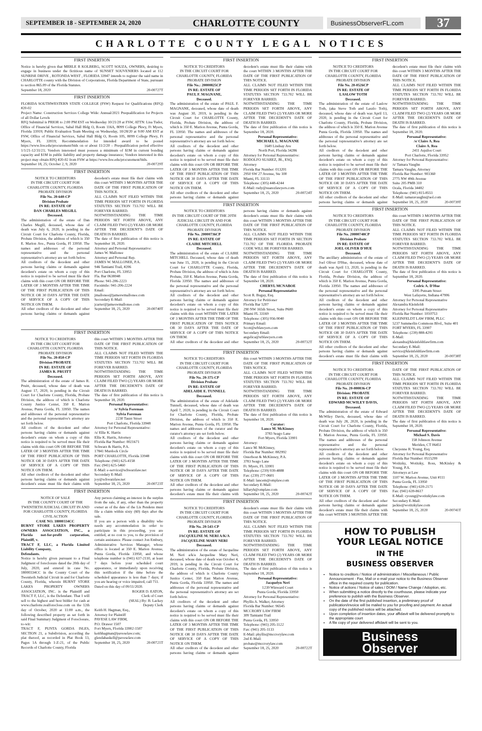SEPTEMBER 18 - SEPTEMBER 24, 2020
CHARLOTTE COUNTY
BusinessObserverFL.com
37
CHARLOTTE COUNTY LEGAL NOTICES
FIRST INSERTION
Notice is hereby given that MERLE R KOLBERG, SCOTT SOUZA, OWNERS, desiring to engage in business under the fictitious name of SUNSET SOUVENIERS located at 112 SUNRISE DRIVE , ROTONDA WEST , FLORIDA 33947 intends to register the said name in CHARLOTTE county with the Division of Corporations, Florida Department of State, pursuant to section 865.09 of the Florida Statutes.
September 18, 2020 20-00727T
FIRST INSERTION
FLORIDA SOUTHWESTERN STATE COLLEGE (FSW) Request for Qualifications (RFQ) #20-02
Project Name: Construction Services College Wide: Annual/2021 Prequalification for Projects of all Dollar Levels
RFQ Submittal is PRIOR to 2:00 PM EST on Wednesday 10/21/20 at FSW, ATTN: Lisa Tudor, Office of Financial Services, Sabal Hall Bldg O, Room 116A, 8099 College Pkwy, Ft Myers, Florida 33919; Public Evaluation Team Meeting on Wednesday, 10/28/20 at 9:00 AM EST at FSW, Office of Financial Services, Sabal Hall Bldg O, Room 105, 8099 College Pkwy, Ft Myers, FL 33919; Recommendation for intended award to be posted https://www.fsw.edu/procurement/bids on or about 11/2/20 – Prequalification period effective 1/1/21-12/31/21; Vendors interested must possess a minimum of $1M in current bonding capacity and $1M in public liability and property damage insurance; Vendors interested in this project may obtain RFQ #20-02 from FSW at https://www.fsw.edu/procurement/bids.
September 18, 25; October 2, 9, 2020 20-00729T
FIRST INSERTION
NOTICE TO CREDITORS
IN THE CIRCUIT COURT FOR CHARLOTTE COUNTY, FLORIDA
PROBATE DIVISION
File No. 20-640-CP
Division Probate
IN RE: ESTATE OF
DAN CHARLES MEGILL
Deceased.
The administration of the estate of Dan Charles Megill, deceased, whose date of death was July 6, 2020, is pending in the Circuit Court for Charlotte County, Florida, Probate Division, the address of which is 350 E. Marion Ave., Punta Gorda, Fl 33950. The names and addresses of the personal representative and the personal representative's attorney are set forth below.
All creditors of the decedent and other persons having claims or demands against decedent's estate on whom a copy of this notice is required to be served must file their claims with this court ON OR BEFORE THE LATER OF 3 MONTHS AFTER THE TIME OF THE FIRST PUBLICATION OF THIS NOTICE OR 30 DAYS AFTER THE DATE OF SERVICE OF A COPY OF THIS NOTICE ON THEM.
All other creditors of the decedent and other persons having claims or demands against decedent's estate must file their claims with this court WITHIN 3 MONTHS AFTER THE DATE OF THE FIRST PUBLICATION OF THIS NOTICE.
ALL CLAIMS NOT FILED WITHIN THE TIME PERIODS SET FORTH IN FLORIDA STATUTES SECTION 733.702 WILL BE FOREVER BARRED.
NOTWITHSTANDING THE TIME PERIODS SET FORTH ABOVE, ANY CLAIM FILED TWO (2) YEARS OR MORE AFTER THE DECEDENT'S DATE OF DEATH IS BARRED.
The date of first publication of this notice is September 18, 2020.
Attorney and Personal Representative:
James W. Mallonee
Attorney and Personal Rep.
JAMES W. MALLONEE, P.A.
946 Tamiami Trail, #206
Port Charlotte, FL 33953
Fla. Bar 0638048
Phone: 941-206-2223
Facsimile: 941-206-2224
Email:
jmallonee@jameswmallonee.com
Secondary E-Mail:
jcarter@jameswmallonee.com
September 18, 25, 2020 20-00740T
FIRST INSERTION
NOTICE TO CREDITORS
IN THE CIRCUIT COURT FOR CHARLOTTE COUNTY, FLORIDA
PROBATE DIVISION
File No. 20-850-CP
Division PROBATE
IN RE: ESTATE OF
JAMES R. PRUITT
Deceased.
The administration of the estate of James R. Pruitt, deceased, whose date of death was August 17, 2020, is pending in the Circuit Court for Charlotte County, Florida, Probate Division, the address of which is Charlotte County Justice Center, 350 E. Marion Avenue, Punta Gorda, FL 33950. The names and addresses of the personal representative and the personal representative's attorney are set forth below.
All creditors of the decedent and other persons having claims or demands against decedent's estate on whom a copy of this notice is required to be served must file their claims with this court ON OR BEFORE THE LATER OF 3 MONTHS AFTER THE TIME OF THE FIRST PUBLICATION OF THIS NOTICE OR 30 DAYS AFTER THE DATE OF SERVICE OF A COPY OF THIS NOTICE ON THEM.
All other creditors of the decedent and other persons having claims or demands against decedent's estate must file their claims with this court WITHIN 3 MONTHS AFTER THE DATE OF THE FIRST PUBLICATION OF THIS NOTICE.
ALL CLAIMS NOT FILED WITHIN THE TIME PERIODS SET FORTH IN FLORIDA STATUTES SECTION 733.702 WILL BE FOREVER BARRED.
NOTWITHSTANDING THE TIME PERIODS SET FORTH ABOVE, ANY CLAIM FILED TWO (2) YEARS OR MORE AFTER THE DECEDENT'S DATE OF DEATH IS BARRED.
The date of first publication of this notice is September 18, 2020.
Personal Representative:
/s/ Sylvia Foreman
Sylvia Foreman
2230 Taunt Street
Port Charlotte, Florida 33948
Attorney for Personal Representative:
/s/ Ellie K. Harris
Ellie K. Harris, Attorney
Florida Bar Number: 0021671
Schwarz & Harris, P.A.
17841 Murdock Circle
PORT CHARLOTTE, Florida 33948
Telephone: (941) 625-4158
Fax: (941) 625-5460
E-Mail: e-service@schwarzlaw.net
Secondary E-Mail:
joy@schwarzlaw.net
September 18, 25, 2020 20-00723T
FIRST INSERTION
NOTICE OF SALE
IN THE COUNTY COURT OF THE TWENTIETH JUDICIAL CIRCUIT IN AND FOR CHARLOTTE COUNTY, FLORIDA
CIVIL ACTION
CASE NO. 18000334CC
BURNT STORE LAKES PROPERTY OWNERS ASSOCIATION, INC., a Florida not-for-profit corporation, Plaintiff, v.
TRACT F, LLC, a Florida Limited Liability Company,
Defendants.
Notice is hereby given pursuant to a Final Judgment of foreclosure dated the 20th day of July, 2020, and entered in case No. 18000334CC in the County Court of the Twentieth Judicial Circuit in and for Charlotte County, Florida, wherein BURNT STORE LAKES PROPERTY OWNERS ASSOCIATION, INC. is the Plaintiff and TRACT F, LLC, is the Defendant. That I will sell to the highest and best bidder for cash at www.charlotte.realforeclose.com on the 12th day of October, 2020 at 11:00 a.m., the following described property as set forth in said Final Summary Judgment of Foreclosure, to-wit:
TRACT F, PUNTA GORDA ISLES, SECTION 21, a Subdivision, according the plat thereof, as recorded in Plat Book 13, Pages 1A through 1-Z-21, of the Public Records of Charlotte County, Florida
Any person claiming an interest in the surplus from the sale, if any, other than the property owner as of the date of the Lis Pendens must file a claim within sixty (60) days after the sale.
If you are a person with a disability who needs any accommodation in order to participate in this proceeding, you are entitled, at no cost to you, to the provision of certain assistance. Please contact Jon Embury, Administrative Services Manager, whose office is located at 350 E. Marion Avenue, Punta Gorda, Florida 33950, and whose telephone number is (941) 637-2110, at least 7 days before your scheduled court appearance, or immediately upon receiving this notification if the time before the scheduled appearance is less than 7 days; if you are hearing or voice impaired, call 711.
Dated on this day of 09/11/2020.
ROGER D. EATON,
Clerk of Court
(SEAL) By: B. Lackey
Deputy Clerk
Keith H. Hagman, Esq.,
Attorney for Plaintiff
PAVESE LAW FIRM,
P.O. Drawer 1507
Fort Myers, Florida 33902-1507
keithhagman@paveselaw.com;
glendahaskell@paveselaw.com
September 18, 25, 2020 20-00721T
FIRST INSERTION
NOTICE TO CREDITORS
IN THE CIRCUIT COURT FOR CHARLOTTE COUNTY, FLORIDA
PROBATE DIVISION
File No.: 20000825CP
IN RE: ESTATE OF
PAUL F. MAGNANE,
Deceased.
The administration of the estate of PAUL F. MAGNANE, deceased, whose date of death was August 30, 2019, is pending in the Circuit Court for CHARLOTTE County, Florida, Probate Division, the address of which is 350 E. Marion Avenue, Punta Gorda, FL 33950. The names and addresses of the personal representative and the personal representative's attorney are set forth below.
All creditors of the decedent and other persons having claims or demands against decedent's estate on whom a copy of this notice is required to be served must file their claims with this court ON OR BEFORE THE LATER OF 3 MONTHS AFTER THE TIME OF THE FIRST PUBLICATION OF THIS NOTICE OR 30 DAYS AFTER THE DATE OF SERVICE OF A COPY OF THIS NOTICE ON THEM.
All other creditors of the decedent and other persons having claims or demands against decedent's estate must file their claims with the court WITHIN 3 MONTHS AFTER THE DATE OF THE FIRST PUBLICATION OF THIS NOTICE.
ALL CLAIMS NOT FILED WITHIN THE TIME PERIODS SET FORTH IN FLORIDA STATUTES SECTION 733.702 WILL BE FOREVER BARRED.
NOTWITHSTANDING THE TIME PERIODS SET FORTH ABOVE, ANY CLAIM FILED TWO (2) YEARS OR MORE AFTER THE DECEDENT'S DATE OF DEATH IS BARRED.
The date of first publication of this notice is September 18, 2020.
Personal Representative:
MICHAEL L. MAGNANE
1649 Lindsay Ave
North Port, Florida 34286
Attorney for Personal Representative:
RODOLFO SUAREZ, JR., ESQ.
Attorney
Florida Bar Number: 013201
2950 SW 27 Avenue, Ste 100
Miami, FL 33133
Telephone: (305) 448-4244
E-Mail: rudy@suarezlawyers.com
September 18, 25, 2020 20-00724T
FIRST INSERTION
NOTICE TO CREDITORS
IN THE CIRCUIT COURT OF THE 20TH JUDICIAL CIRCUIT IN AND FOR CHARLOTTE COUNTY, FLORIDA
PROBATE DIVISION
File No. 20000736CP
IN RE: ESTATE OF
CLAIRE MITCHELL
Deceased.
The administration of the estate of CLAIRE MITCHELL Deceased, whose date of death was June 15, 2020, is pending in the Circuit Court for CHARLOTTE County, Florida, Probate Division, the address of which is Attn Probate, 350 E. Marion Avenue, Punta Gorda, Florida 33950. The names and addresses of the personal representative and the personal representative's attorney are set forth below.
All creditors of the decedent and other persons having claims or demands against decedent's estate on whom a copy of this notice is required to be served must file their claims with this court WITHIN THE LATER OF 3 MONTHS AFTER THE TIME OF THE FIRST PUBLICATION OF THIS NOTICE OR 30 DAYS AFTER THE DATE OF SERVICE OF A COPY OF THIS NOTICE ON THEM.
All other creditors of the decedent and other persons having claims or demands against decedent's estate must file their claims with this court WITHIN 3 MONTHS AFTER THE DATE OF THE FIRST PUBLICATION OF THIS NOTICE.
ALL CLAIMS NOT FILED WITHIN THE TIME PERIODS SET FORTH IN SECTION 733.702 OF THE FLORIDA PROBATE CODE WILL BE FOREVER BARRED.
NOTWITHSTANDING THE TIME PERIODS SET FORTH ABOVE, ANY CLAIM FILED TWO (2) YEARS OR MORE AFTER THE DECEDENT'S DATE OF DEATH IS BARRED.
The date of first publication of this notice is September 18, 2020.
CHERYL MCNABOE
Personal Representative
Scott R. Bugay, Esq.
Attorney for Petitioner
Florida Bar 5207
290 NW 165th Street, Suite P600
Miami FL 33169
Telephone: (305) 956-9040
Primary Email:
Scott@srblawyers.com
Secondary Email:
angelica@srblawyers.com
September 18, 25, 2020 20-00732T
FIRST INSERTION
NOTICE TO CREDITORS
IN THE CIRCUIT COURT FOR CHARLOTTE COUNTY, FLORIDA
PROBATE DIVISION
File No. 20-375-CP
Division Probate
IN RE: ESTATE OF
ADELAIDE E. TUNNELL
Deceased.
The administration of the estate of Adelaide Tunnell, deceased, whose date of death was April 7, 2020, is pending in the Circuit Court for Charlotte County, Florida, Probate Division, the address of which is 350 E. Marion Avenue, Punta Gorda, FL 33950. The names and addresses of the curator and the curator's attorney are set forth below.
All creditors of the decedent and other persons having claims or demands against decedent's estate on whom a copy of this notice is required to be served must file their claims with this court ON OR BEFORE THE LATER OF 3 MONTHS AFTER THE TIME OF THE FIRST PUBLICATION OF THIS NOTICE OR 30 DAYS AFTER THE DATE OF SERVICE OF A COPY OF THIS NOTICE ON THEM.
All other creditors of the decedent and other persons having claims or demands against decedent's estate must file their claims with this court WITHIN 3 MONTHS AFTER THE DATE OF THE FIRST PUBLICATION OF THIS NOTICE.
ALL CLAIMS NOT FILED WITHIN THE TIME PERIODS SET FORTH IN FLORIDA STATUTES SECTION 733.702 WILL BE FOREVER BARRED.
NOTWITHSTANDING THE TIME PERIODS SET FORTH ABOVE, ANY CLAIM FILED TWO (2) YEARS OR MORE AFTER THE DECEDENT'S DATE OF DEATH IS BARRED.
The date of first publication of this notice is September 18, 2020.
Curator:
Lance M. McKinney
3783 Seago Lane
Fort Myers, Florida 33901
Attorney:
Lance M. McKinney,
Florida Bar Number: 882992
Osterhout & McKinney, P.A.
3783 Seago Lane
Ft. Myers, FL 33901
Telephone: (239) 939-4888
Fax: (239) 277-0601
E-Mail: lancem@omplaw.com
Secondary E-Mail:
hillaryh@omplaw.com
September 18, 25, 2020 20-00742T
FIRST INSERTION
NOTICE TO CREDITORS
IN THE CIRCUIT COURT FOR CHARLOTTE COUNTY, FLORIDA
PROBATE DIVISION
File No. 20-543-CP
IN RE: ESTATE OF
JACQUELINE M. NERI A/K/A
JACQUELINE MARY NERI
Deceased.
The administration of the estate of Jacqueline M. Neri a/k/a Jacqueline Mary Neri, deceased, whose date of death was October 4, 2019, is pending in the Circuit Court for Charlotte County, Florida, Probate Division, the address of which is Charlotte County Justice Center, 350 East Marion Avenue, Punta Gorda, Florida 33950. The names and addresses of the personal representative and the personal representative's attorney are set forth below.
All creditors of the decedent and other persons having claims or demands against decedent's estate on whom a copy of this notice is required to be served must file their claims with this court ON OR BEFORE THE LATER OF 3 MONTHS AFTER THE TIME OF THE FIRST PUBLICATION OF THIS NOTICE OR 30 DAYS AFTER THE DATE OF SERVICE OF A COPY OF THIS NOTICE ON THEM.
All other creditors of the decedent and other persons having claims or demands against decedent's estate must file their claims with this court WITHIN 3 MONTHS AFTER THE DATE OF THE FIRST PUBLICATION OF THIS NOTICE.
ALL CLAIMS NOT FILED WITHIN THE TIME PERIODS SET FORTH IN FLORIDA STATUTES SECTION 733.702 WILL BE FOREVER BARRED.
NOTWITHSTANDING THE TIME PERIODS SET FORTH ABOVE, ANY CLAIM FILED TWO (2) YEARS OR MORE AFTER THE DECEDENT'S DATE OF DEATH IS BARRED.
The date of first publication of this notice is September 18, 2020.
Personal Representative:
Jacquelyn Neri
1239 Winward Court
Punta Gorda, Florida 33950
Attorney for Personal Representative:
Phyllis A. Walker, Attorney
Florida Bar Number: 96545
MCCRORY LAW FIRM
309 Tamiami Trail
Punta Gorda, FL 33950
Telephone: (941) 205-1122
Fax: (941) 205-1133
E-Mail: phyllis@mccrorylaw.com
2nd E-Mail:
probate@mccrorylaw.com
September 18, 25, 2020 20-00722T
FIRST INSERTION
NOTICE TO CREDITORS
IN THE CIRCUIT COURT FOR CHARLOTTE COUNTY, FLORIDA
PROBATE DIVISION
File No. 20-0526CP
IN RE: ESTATE OF
LASLOW TOTH
Deceased.
The administration of the estate of Laslow Toth, (aka Steve Toth and Laszlo Toth), deceased, whose date of death was April 13, 2020, is pending in the Circuit Court for Charlotte County, Florida, Probate Division, the address of which is 350 E. Marion Avenue Punta Gorda, Florida 33950. The names and addresses of the personal representative and the personal representative's attorney are set forth below.
All creditors of the decedent and other persons having claims or demands against decedent's estate on whom a copy of this notice is required to be served must file their claims with this court ON OR BEFORE THE LATER OF 3 MONTHS AFTER THE TIME OF THE FIRST PUBLICATION OF THIS NOTICE OR 30 DAYS AFTER THE DATE OF SERVICE OF A COPY OF THIS NOTICE ON THEM.
All other creditors of the decedent and other persons having claims or demands against decedent's estate must file their claims with this court WITHIN 3 MONTHS AFTER THE DATE OF THE FIRST PUBLICATION OF THIS NOTICE.
ALL CLAIMS NOT FILED WITHIN THE TIME PERIODS SET FORTH IN FLORIDA STATUTES SECTION 733.702 WILL BE FOREVER BARRED.
NOTWITHSTANDING THE TIME PERIODS SET FORTH ABOVE, ANY CLAIM FILED TWO (2) YEARS OR MORE AFTER THE DECEDENT'S DATE OF DEATH IS BARRED.
The date of first publication of this notice is September 18, 2020.
Personal Representative:
/s/ Claire A. Rea
Claire A. Rea
2411 Aquilos Court
Port Charlotte, Florida 33952
Attorney for Personal Representative:
/s/ Tamara Vaughn
Tamara Vaughn, Attorney
Florida Bar Number: 903360
2775 NW 49th Avenue
Suite 205 PMB 310
Ocala, Florida 34482
Telephone: (941) 815-8551
E-Mail: tamaravaughn@aol.com
September 18, 25, 2020 20-00739T
FIRST INSERTION
NOTICE TO CREDITORS
IN THE CIRCUIT COURT FOR CHARLOTTE COUNTY, FLORIDA
PROBATE DIVISION
File No. 20000748CP
Division Probate
IN RE: ESTATE OF
JOEL OLIVER D'HUE
Deceased.
The ancillary administration of the estate of Joel Oliver D'Hue, deceased, whose date of death was April 13, 2020, is pending in the Circuit Court for CHARLOTTE County, Florida, Probate Division, the address of which is 350 E. Marion Avenue, Punta Gorda, Florida 33950. The names and addresses of the personal representative and the personal representative's attorney are set forth below.
All creditors of the decedent and other persons having claims or demands against decedent's estate on whom a copy of this notice is required to be served must file their claims with this court ON OR BEFORE THE LATER OF 3 MONTHS AFTER THE TIME OF THE FIRST PUBLICATION OF THIS NOTICE OR 30 DAYS AFTER THE DATE OF SERVICE OF A COPY OF THIS NOTICE ON THEM.
All other creditors of the decedent and other persons having claims or demands against decedent's estate must file their claims with this court WITHIN 3 MONTHS AFTER THE DATE OF THE FIRST PUBLICATION OF THIS NOTICE.
ALL CLAIMS NOT FILED WITHIN THE TIME PERIODS SET FORTH IN FLORIDA STATUTES SECTION 733.702 WILL BE FOREVER BARRED.
NOTWITHSTANDING THE TIME PERIODS SET FORTH ABOVE, ANY CLAIM FILED TWO (2) YEARS OR MORE AFTER THE DECEDENT'S DATE OF DEATH IS BARRED.
The date of first publication of this notice is September 18, 2020.
Personal Representative:
Cedric A. D'Hue
3395 Putnam Street
West Lafayette, Indiana 47906
Attorney for Personal Representative
Alexandra Kleinfeldt
Attorney for Personal Representative
Florida Bar Number: 1010753
KLEINFELDT LAW FIRM, PLLC
5237 Summerlin Commons Blvd., Suite 401
FORT MYERS, FL 33907
Telephone: (239) 888-4291
E-Mail:
alexandra@kleinfeldtlawfirm.com
Secondary E-Mail:
service@kleinfeldtlawfirm.com
September 18, 25, 2020 20-00738T
FIRST INSERTION
NOTICE TO CREDITORS
IN THE CIRCUIT COURT FOR CHARLOTTE COUNTY, FLORIDA
PROBATE DIVISION
File No. 20-000836-CP
Division: PROBATE
IN RE: ESTATE OF
EDWARD MCWILEY DAVIS,
Deceased.
The administration of the estate of Edward McWiley Davis, deceased, whose date of death was July 28, 2020, is pending in the Circuit Court for Charlotte County, Florida, Probate Division, the address of which is 350 E. Marion Avenue, Punta Gorda, FL 33950. The names and addresses of the personal representative and the personal representative's attorney are set forth below.
All creditors of the decedent and other persons having claims or demands against decedent's estate on whom a copy of this notice is required to be served must file their claims with this court ON OR BEFORE THE LATER OF 3 MONTHS AFTER THE TIME OF THE FIRST PUBLICATION OF THIS NOTICE OR 30 DAYS AFTER THE DATE OF SERVICE OF A COPY OF THIS NOTICE ON THEM.
All other creditors of the decedent and other persons having claims or demands against decedent's estate must file their claims with this court WITHIN 3 MONTHS AFTER THE DATE OF THE FIRST PUBLICATION OF THIS NOTICE.
ALL CLAIMS NOT FILED WITHIN THE TIME PERIODS SET FORTH IN FLORIDA STATUTES SECTION 733.702 WILL BE FOREVER BARRED.
NOTWITHSTANDING THE TIME PERIODS SET FORTH ABOVE, ANY CLAIM FILED TWO (2) YEARS OR MORE AFTER THE DECEDENT'S DATE OF DEATH IS BARRED.
The date of first publication of this notice is September 18, 2020.
Personal Representative:
Michael S. Davis
158 Johnson Avenue
Meriden, CT 06451
Cheyenne R. Young, Esq.
Attorney for Personal Representative
Florida Bar Number: 0515299
Wotitzky, Wotitzky, Ross, McKinley & Young, P.A.
Attorneys at Law
1107 W. Marion Avenue, Unit #111
Punta Gorda, FL 33950
Telephone: (941) 639-2171
Fax: (941) 639-8617
E-Mail: cyoung@wotitzkylaw.com
Secondary E-Mail:
jackie@wotitzkylaw.com
September 18, 25, 2020 20-00741T
HOW TO PUBLISH
YOUR LEGAL NOTICE
IN THE
BUSINESS OBSERVER
Notice to creditors / Notice of administration / Miscellaneous / Public Announcement - Fax, Mail or e-mail your notice to the Business Observer office in the required county for publication.
Notice of actions / Notice of sales / DOM / Name Change / Adoption, etc.
When submitting a notice directly to the courthouse, please indicate your preference to publish with the Business Observer.
On the date of the first published insertion, a preliminary proof of publication/invoice will be mailed to you for proofing and payment. An actual copy of the published notice will be attached.
Upon completion of insertion dates, your affidavit will be delivered promptly to the appropriate court
A file copy of your delivered affidavit will be sent to you.
Business
Observer